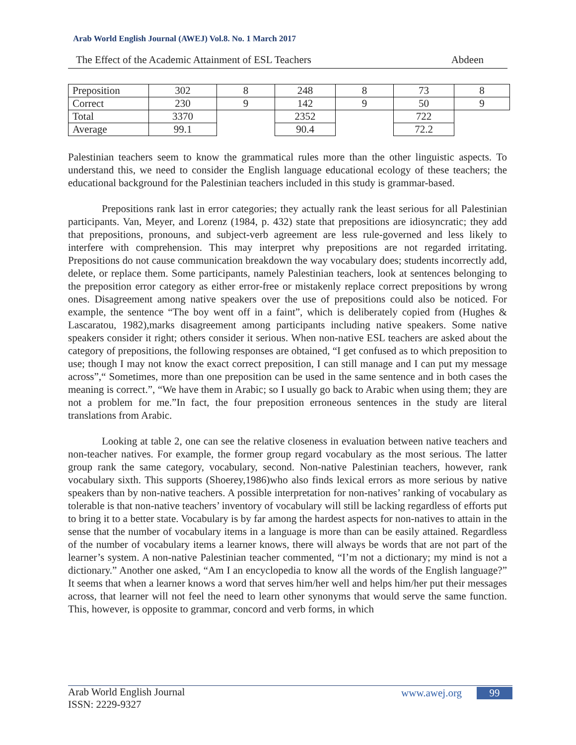Arab World English Journal (AWEJ) Vol.8. No. 1 March 2017
The Effect of the Academic Attainment of ESL Teachers Abdeen
| Preposition | 302 | 8 | 248 | 8 | 73 | 8 |
| Correct | 230 | 9 | 142 | 9 | 50 | 9 |
| Total | 3370 | | 2352 | | 722 | |
| Average | 99.1 | | 90.4 | | 72.2 | |
Palestinian teachers seem to know the grammatical rules more than the other linguistic aspects. To understand this, we need to consider the English language educational ecology of these teachers; the educational background for the Palestinian teachers included in this study is grammar-based.
Prepositions rank last in error categories; they actually rank the least serious for all Palestinian participants. Van, Meyer, and Lorenz (1984, p. 432) state that prepositions are idiosyncratic; they add that prepositions, pronouns, and subject-verb agreement are less rule-governed and less likely to interfere with comprehension. This may interpret why prepositions are not regarded irritating. Prepositions do not cause communication breakdown the way vocabulary does; students incorrectly add, delete, or replace them. Some participants, namely Palestinian teachers, look at sentences belonging to the preposition error category as either error-free or mistakenly replace correct prepositions by wrong ones. Disagreement among native speakers over the use of prepositions could also be noticed. For example, the sentence “The boy went off in a faint”, which is deliberately copied from (Hughes & Lascaratou, 1982),marks disagreement among participants including native speakers. Some native speakers consider it right; others consider it serious. When non-native ESL teachers are asked about the category of prepositions, the following responses are obtained, “I get confused as to which preposition to use; though I may not know the exact correct preposition, I can still manage and I can put my message across”,“ Sometimes, more than one preposition can be used in the same sentence and in both cases the meaning is correct.”, “We have them in Arabic; so I usually go back to Arabic when using them; they are not a problem for me.”In fact, the four preposition erroneous sentences in the study are literal translations from Arabic.
Looking at table 2, one can see the relative closeness in evaluation between native teachers and non-teacher natives. For example, the former group regard vocabulary as the most serious. The latter group rank the same category, vocabulary, second. Non-native Palestinian teachers, however, rank vocabulary sixth. This supports (Shoerey,1986)who also finds lexical errors as more serious by native speakers than by non-native teachers. A possible interpretation for non-natives’ ranking of vocabulary as tolerable is that non-native teachers’ inventory of vocabulary will still be lacking regardless of efforts put to bring it to a better state. Vocabulary is by far among the hardest aspects for non-natives to attain in the sense that the number of vocabulary items in a language is more than can be easily attained. Regardless of the number of vocabulary items a learner knows, there will always be words that are not part of the learner’s system. A non-native Palestinian teacher commented, “I’m not a dictionary; my mind is not a dictionary.” Another one asked, “Am I an encyclopedia to know all the words of the English language?” It seems that when a learner knows a word that serves him/her well and helps him/her put their messages across, that learner will not feel the need to learn other synonyms that would serve the same function. This, however, is opposite to grammar, concord and verb forms, in which
Arab World English Journal
ISSN: 2229-9327
www.awej.org 99